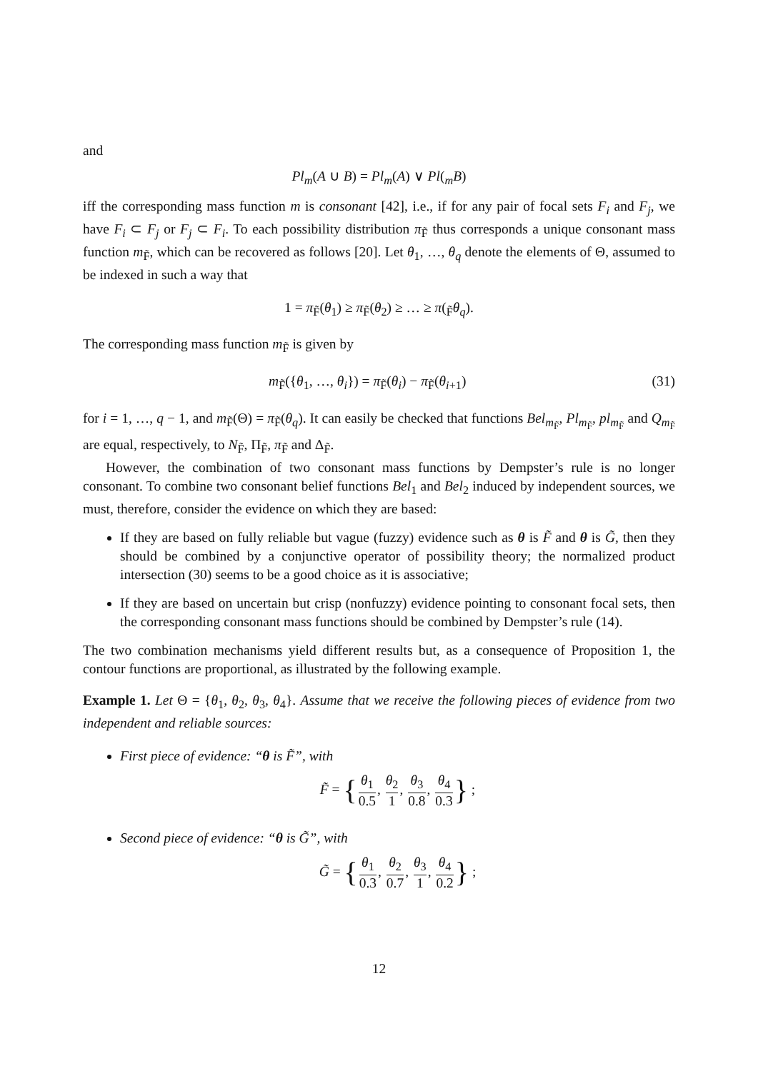and
Pl<sub>m</sub>(A ∪ B) = Pl<sub>m</sub>(A) ∨ Pl(<sub>m</sub>B)
iff the corresponding mass function m is consonant [42], i.e., if for any pair of focal sets F<sub>i</sub> and F<sub>j</sub>, we have F<sub>i</sub> ⊂ F<sub>j</sub> or F<sub>j</sub> ⊂ F<sub>i</sub>. To each possibility distribution π<sub>F̃</sub> thus corresponds a unique consonant mass function m<sub>F̃</sub>, which can be recovered as follows [20]. Let θ<sub>1</sub>, …, θ<sub>q</sub> denote the elements of Θ, assumed to be indexed in such a way that
1 = π<sub>F̃</sub>(θ<sub>1</sub>) ≥ π<sub>F̃</sub>(θ<sub>2</sub>) ≥ … ≥ π(<sub>F̃</sub>θ<sub>q</sub>).
The corresponding mass function m<sub>F̃</sub> is given by
m<sub>F̃</sub>({θ<sub>1</sub>, …, θ<sub>i</sub>}) = π<sub>F̃</sub>(θ<sub>i</sub>) − π<sub>F̃</sub>(θ<sub>i+1</sub>) (31)
for i = 1, …, q − 1, and m<sub>F̃</sub>(Θ) = π<sub>F̃</sub>(θ<sub>q</sub>). It can easily be checked that functions Bel<sub>m<sub>F̃</sub></sub>, Pl<sub>m<sub>F̃</sub></sub>, pl<sub>m<sub>F̃</sub></sub> and Q<sub>m<sub>F̃</sub></sub> are equal, respectively, to N<sub>F̃</sub>, Π<sub>F̃</sub>, π<sub>F̃</sub> and Δ<sub>F̃</sub>.
However, the combination of two consonant mass functions by Dempster’s rule is no longer consonant. To combine two consonant belief functions Bel<sub>1</sub> and Bel<sub>2</sub> induced by independent sources, we must, therefore, consider the evidence on which they are based:
If they are based on fully reliable but vague (fuzzy) evidence such as θ is F̃ and θ is G̃, then they should be combined by a conjunctive operator of possibility theory; the normalized product intersection (30) seems to be a good choice as it is associative;
If they are based on uncertain but crisp (nonfuzzy) evidence pointing to consonant focal sets, then the corresponding consonant mass functions should be combined by Dempster’s rule (14).
The two combination mechanisms yield different results but, as a consequence of Proposition 1, the contour functions are proportional, as illustrated by the following example.
Example 1. Let Θ = {θ<sub>1</sub>, θ<sub>2</sub>, θ<sub>3</sub>, θ<sub>4</sub>}. Assume that we receive the following pieces of evidence from two independent and reliable sources:
First piece of evidence: “θ is F̃”, with
F̃ = {θ<sub>1</sub> 0.5, θ<sub>2</sub> 1, θ<sub>3</sub> 0.8, θ<sub>4</sub> 0.3} ;
Second piece of evidence: “θ is G̃”, with
G̃ = {θ<sub>1</sub> 0.3, θ<sub>2</sub> 0.7, θ<sub>3</sub> 1, θ<sub>4</sub> 0.2} ;
12